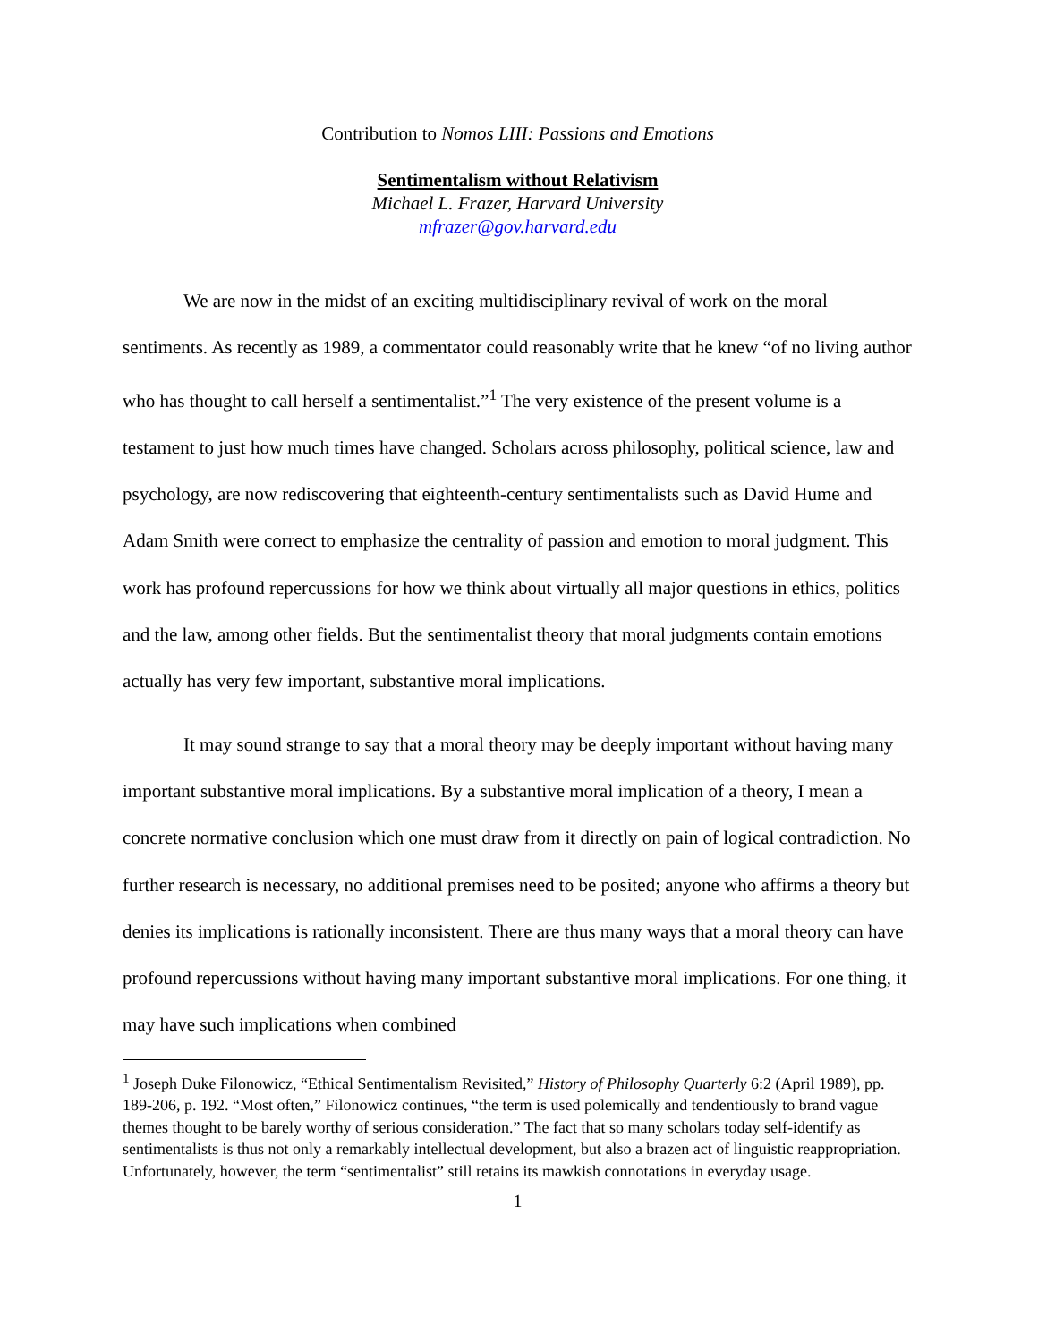Contribution to Nomos LIII: Passions and Emotions
Sentimentalism without Relativism
Michael L. Frazer, Harvard University
mfrazer@gov.harvard.edu
We are now in the midst of an exciting multidisciplinary revival of work on the moral sentiments. As recently as 1989, a commentator could reasonably write that he knew “of no living author who has thought to call herself a sentimentalist.”<sup>1</sup> The very existence of the present volume is a testament to just how much times have changed. Scholars across philosophy, political science, law and psychology, are now rediscovering that eighteenth-century sentimentalists such as David Hume and Adam Smith were correct to emphasize the centrality of passion and emotion to moral judgment. This work has profound repercussions for how we think about virtually all major questions in ethics, politics and the law, among other fields. But the sentimentalist theory that moral judgments contain emotions actually has very few important, substantive moral implications.
It may sound strange to say that a moral theory may be deeply important without having many important substantive moral implications. By a substantive moral implication of a theory, I mean a concrete normative conclusion which one must draw from it directly on pain of logical contradiction. No further research is necessary, no additional premises need to be posited; anyone who affirms a theory but denies its implications is rationally inconsistent. There are thus many ways that a moral theory can have profound repercussions without having many important substantive moral implications. For one thing, it may have such implications when combined
<sup>1</sup> Joseph Duke Filonowicz, “Ethical Sentimentalism Revisited,” History of Philosophy Quarterly 6:2 (April 1989), pp. 189-206, p. 192. “Most often,” Filonowicz continues, “the term is used polemically and tendentiously to brand vague themes thought to be barely worthy of serious consideration.” The fact that so many scholars today self-identify as sentimentalists is thus not only a remarkably intellectual development, but also a brazen act of linguistic reappropriation. Unfortunately, however, the term “sentimentalist” still retains its mawkish connotations in everyday usage.
1